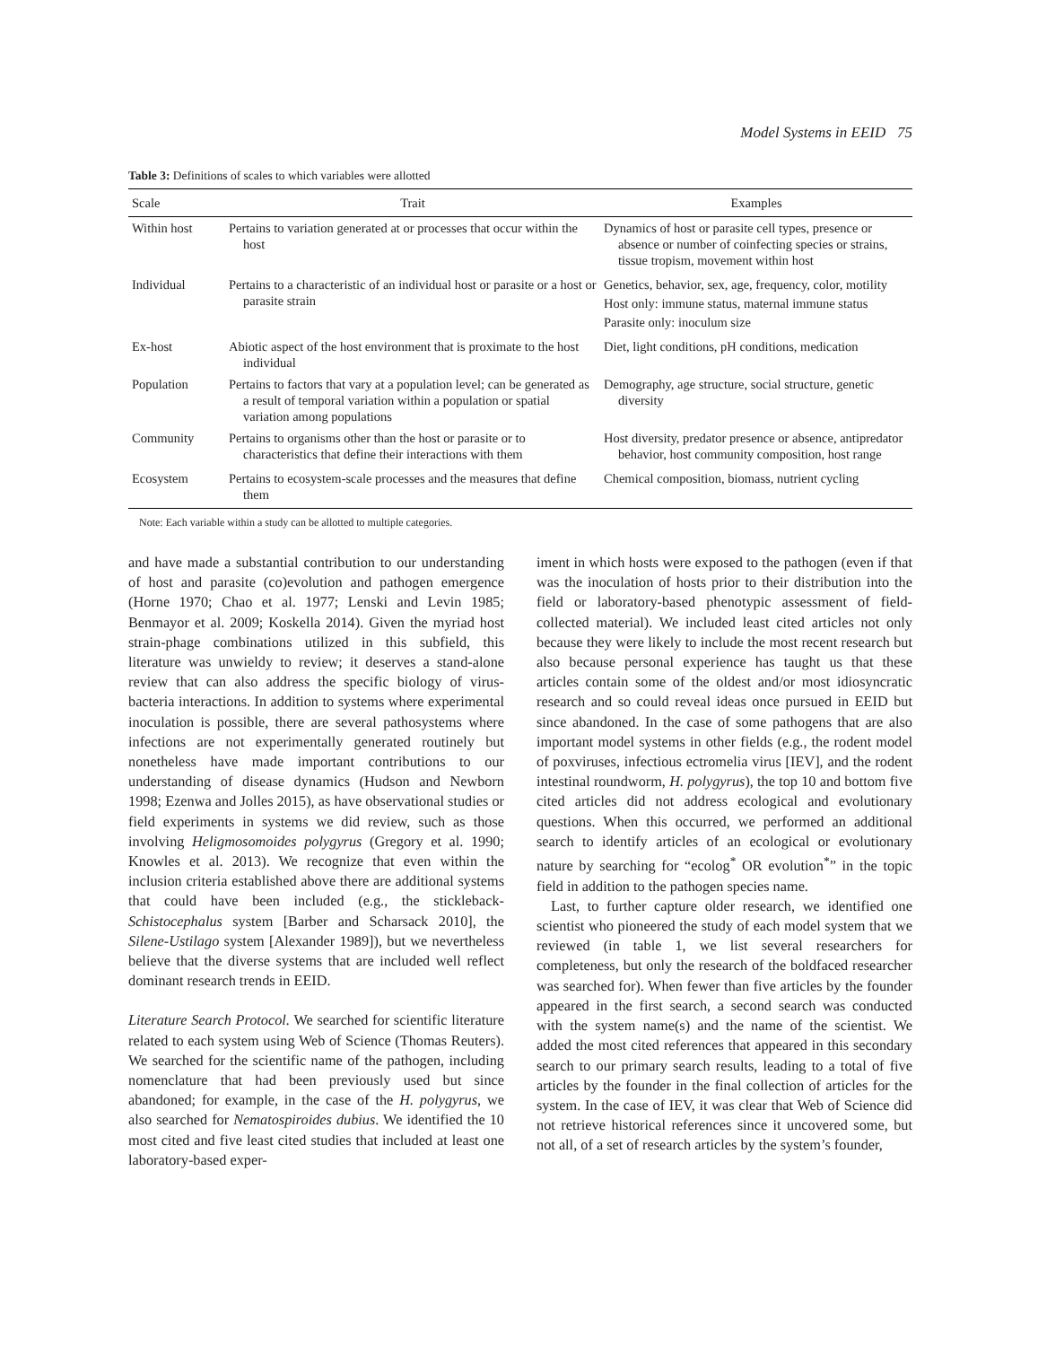Model Systems in EEID 75
Table 3: Definitions of scales to which variables were allotted
| Scale | Trait | Examples |
| --- | --- | --- |
| Within host | Pertains to variation generated at or processes that occur within the host | Dynamics of host or parasite cell types, presence or absence or number of coinfecting species or strains, tissue tropism, movement within host |
| Individual | Pertains to a characteristic of an individual host or parasite or a host or parasite strain | Genetics, behavior, sex, age, frequency, color, motility Host only: immune status, maternal immune status Parasite only: inoculum size |
| Ex-host | Abiotic aspect of the host environment that is proximate to the host individual | Diet, light conditions, pH conditions, medication |
| Population | Pertains to factors that vary at a population level; can be generated as a result of temporal variation within a population or spatial variation among populations | Demography, age structure, social structure, genetic diversity |
| Community | Pertains to organisms other than the host or parasite or to characteristics that define their interactions with them | Host diversity, predator presence or absence, antipredator behavior, host community composition, host range |
| Ecosystem | Pertains to ecosystem-scale processes and the measures that define them | Chemical composition, biomass, nutrient cycling |
Note: Each variable within a study can be allotted to multiple categories.
and have made a substantial contribution to our understanding of host and parasite (co)evolution and pathogen emergence (Horne 1970; Chao et al. 1977; Lenski and Levin 1985; Benmayor et al. 2009; Koskella 2014). Given the myriad host strain-phage combinations utilized in this subfield, this literature was unwieldy to review; it deserves a stand-alone review that can also address the specific biology of virus-bacteria interactions. In addition to systems where experimental inoculation is possible, there are several pathosystems where infections are not experimentally generated routinely but nonetheless have made important contributions to our understanding of disease dynamics (Hudson and Newborn 1998; Ezenwa and Jolles 2015), as have observational studies or field experiments in systems we did review, such as those involving Heligmosomoides polygyrus (Gregory et al. 1990; Knowles et al. 2013). We recognize that even within the inclusion criteria established above there are additional systems that could have been included (e.g., the stickleback-Schistocephalus system [Barber and Scharsack 2010], the Silene-Ustilago system [Alexander 1989]), but we nevertheless believe that the diverse systems that are included well reflect dominant research trends in EEID.
Literature Search Protocol. We searched for scientific literature related to each system using Web of Science (Thomas Reuters). We searched for the scientific name of the pathogen, including nomenclature that had been previously used but since abandoned; for example, in the case of the H. polygyrus, we also searched for Nematospiroides dubius. We identified the 10 most cited and five least cited studies that included at least one laboratory-based exper-
iment in which hosts were exposed to the pathogen (even if that was the inoculation of hosts prior to their distribution into the field or laboratory-based phenotypic assessment of field-collected material). We included least cited articles not only because they were likely to include the most recent research but also because personal experience has taught us that these articles contain some of the oldest and/or most idiosyncratic research and so could reveal ideas once pursued in EEID but since abandoned. In the case of some pathogens that are also important model systems in other fields (e.g., the rodent model of poxviruses, infectious ectromelia virus [IEV], and the rodent intestinal roundworm, H. polygyrus), the top 10 and bottom five cited articles did not address ecological and evolutionary questions. When this occurred, we performed an additional search to identify articles of an ecological or evolutionary nature by searching for “ecolog<sup>*</sup> OR evolution<sup>*</sup>” in the topic field in addition to the pathogen species name.
Last, to further capture older research, we identified one scientist who pioneered the study of each model system that we reviewed (in table 1, we list several researchers for completeness, but only the research of the boldfaced researcher was searched for). When fewer than five articles by the founder appeared in the first search, a second search was conducted with the system name(s) and the name of the scientist. We added the most cited references that appeared in this secondary search to our primary search results, leading to a total of five articles by the founder in the final collection of articles for the system. In the case of IEV, it was clear that Web of Science did not retrieve historical references since it uncovered some, but not all, of a set of research articles by the system’s founder,